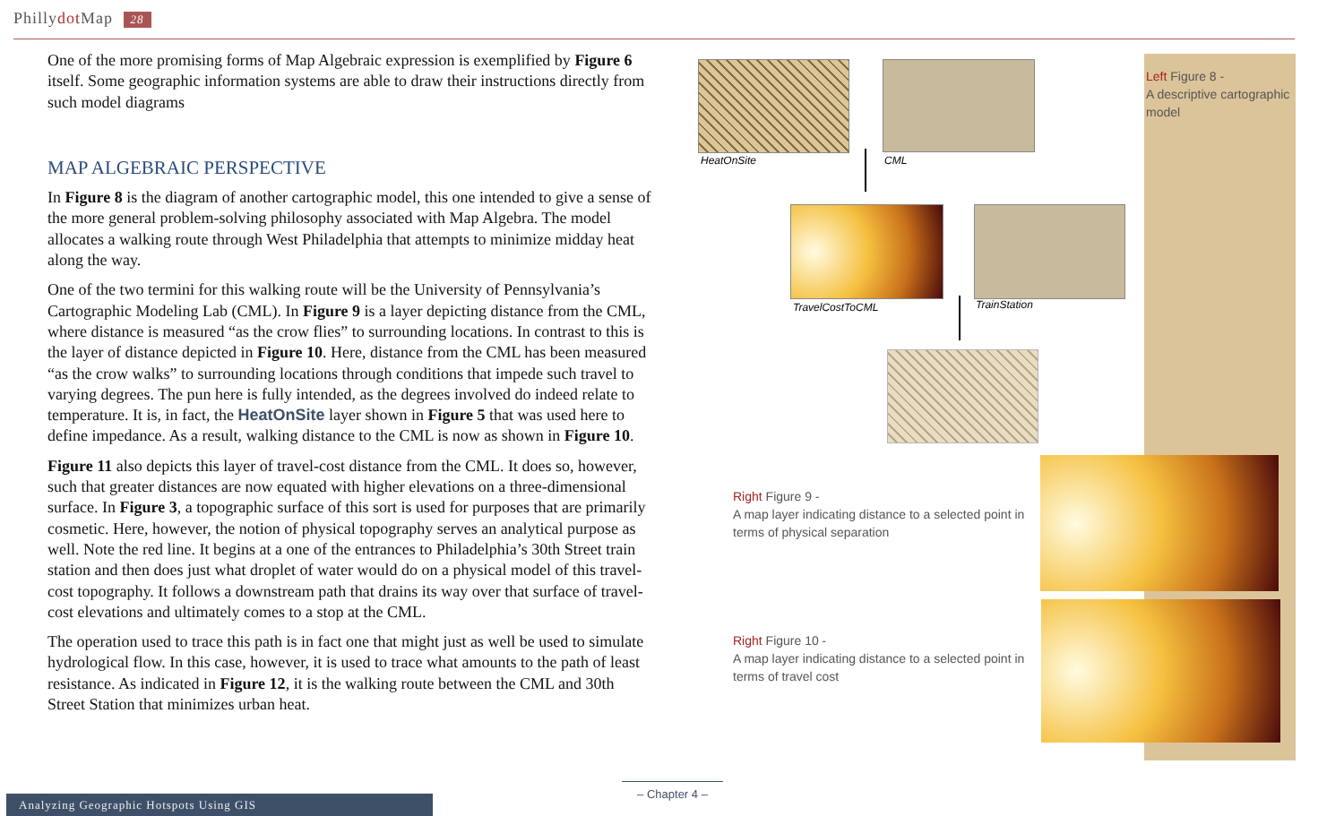Phillydot Map 28
One of the more promising forms of Map Algebraic expression is exemplified by Figure 6 itself. Some geographic information systems are able to draw their instructions directly from such model diagrams
MAP ALGEBRAIC PERSPECTIVE
In Figure 8 is the diagram of another cartographic model, this one intended to give a sense of the more general problem-solving philosophy associated with Map Algebra. The model allocates a walking route through West Philadelphia that attempts to minimize midday heat along the way.
One of the two termini for this walking route will be the University of Pennsylvania’s Cartographic Modeling Lab (CML). In Figure 9 is a layer depicting distance from the CML, where distance is measured “as the crow flies” to surrounding locations. In contrast to this is the layer of distance depicted in Figure 10. Here, distance from the CML has been measured “as the crow walks” to surrounding locations through conditions that impede such travel to varying degrees. The pun here is fully intended, as the degrees involved do indeed relate to temperature. It is, in fact, the HeatOnSite layer shown in Figure 5 that was used here to define impedance. As a result, walking distance to the CML is now as shown in Figure 10.
Figure 11 also depicts this layer of travel-cost distance from the CML. It does so, however, such that greater distances are now equated with higher elevations on a three-dimensional surface. In Figure 3, a topographic surface of this sort is used for purposes that are primarily cosmetic. Here, however, the notion of physical topography serves an analytical purpose as well. Note the red line. It begins at a one of the entrances to Philadelphia’s 30th Street train station and then does just what droplet of water would do on a physical model of this travel-cost topography. It follows a downstream path that drains its way over that surface of travel-cost elevations and ultimately comes to a stop at the CML.
The operation used to trace this path is in fact one that might just as well be used to simulate hydrological flow. In this case, however, it is used to trace what amounts to the path of least resistance. As indicated in Figure 12, it is the walking route between the CML and 30th Street Station that minimizes urban heat.
Left Figure 8 -
A descriptive cartographic model
HeatOnSite CML
TravelCostToCML TrainStation
Right Figure 9 -
A map layer indicating distance to a selected point in terms of physical separation
Right Figure 10 -
A map layer indicating distance to a selected point in terms of travel cost
– Chapter 4 –
Analyzing Geographic Hotspots Using GIS